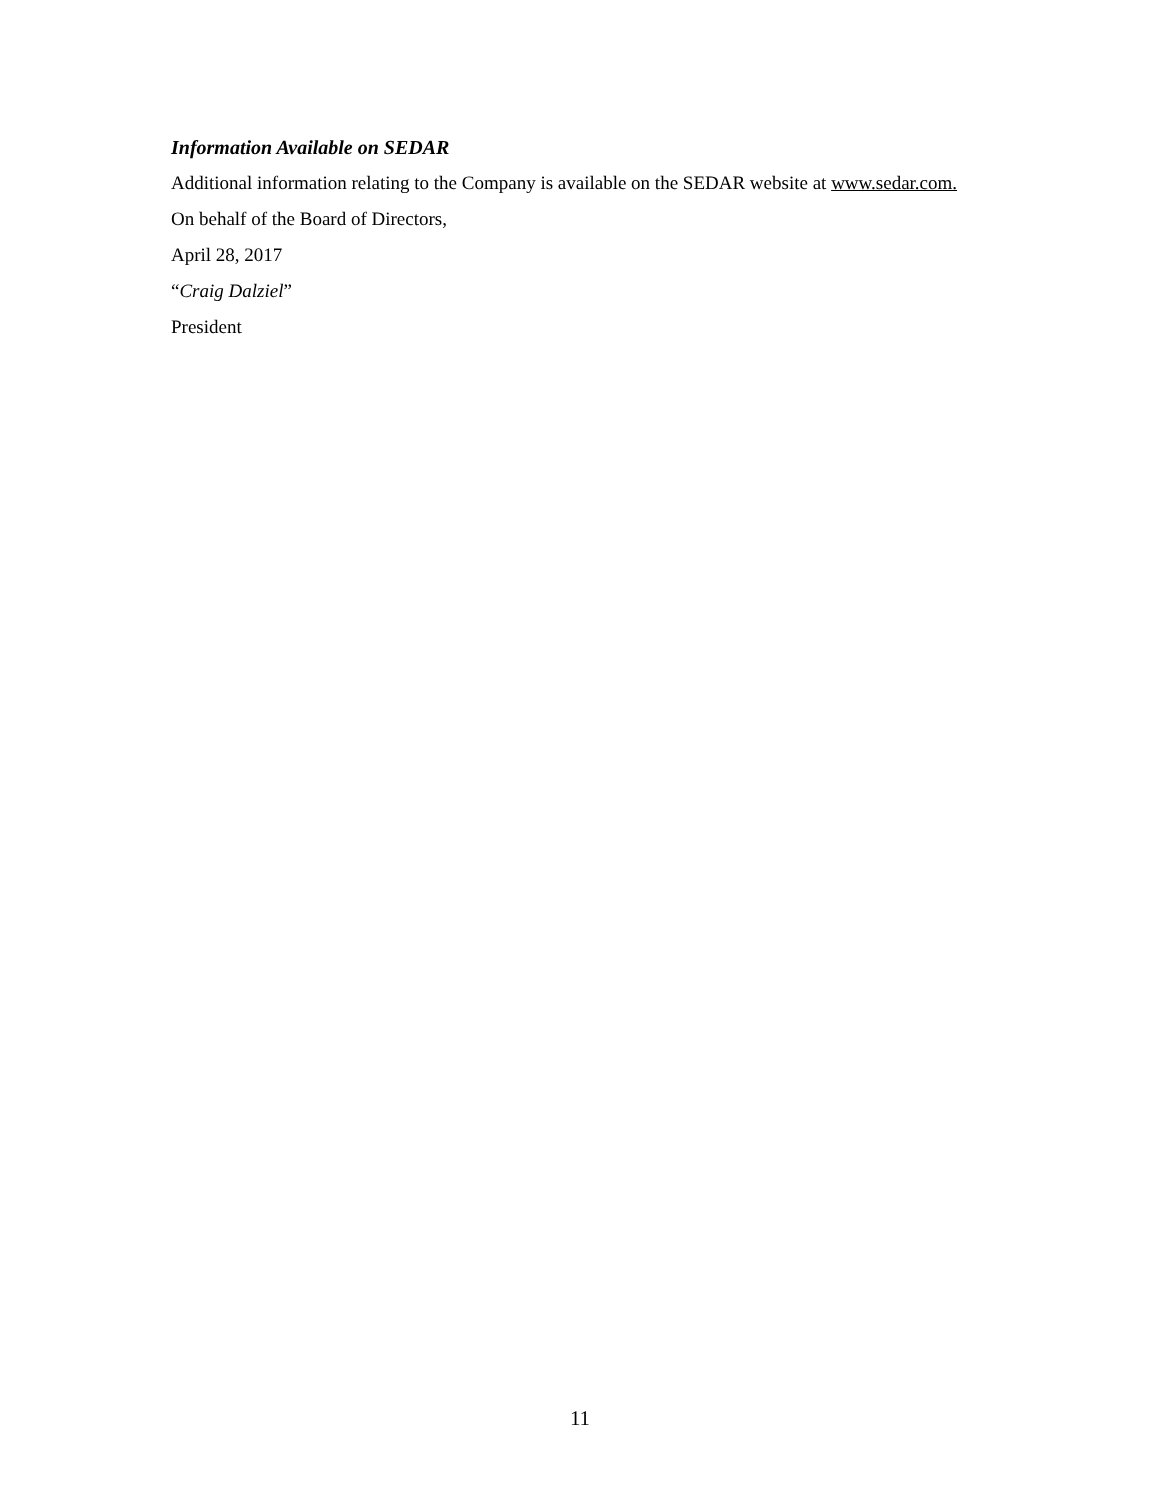Information Available on SEDAR
Additional information relating to the Company is available on the SEDAR website at www.sedar.com.
On behalf of the Board of Directors,
April 28, 2017
“Craig Dalziel”
President
11